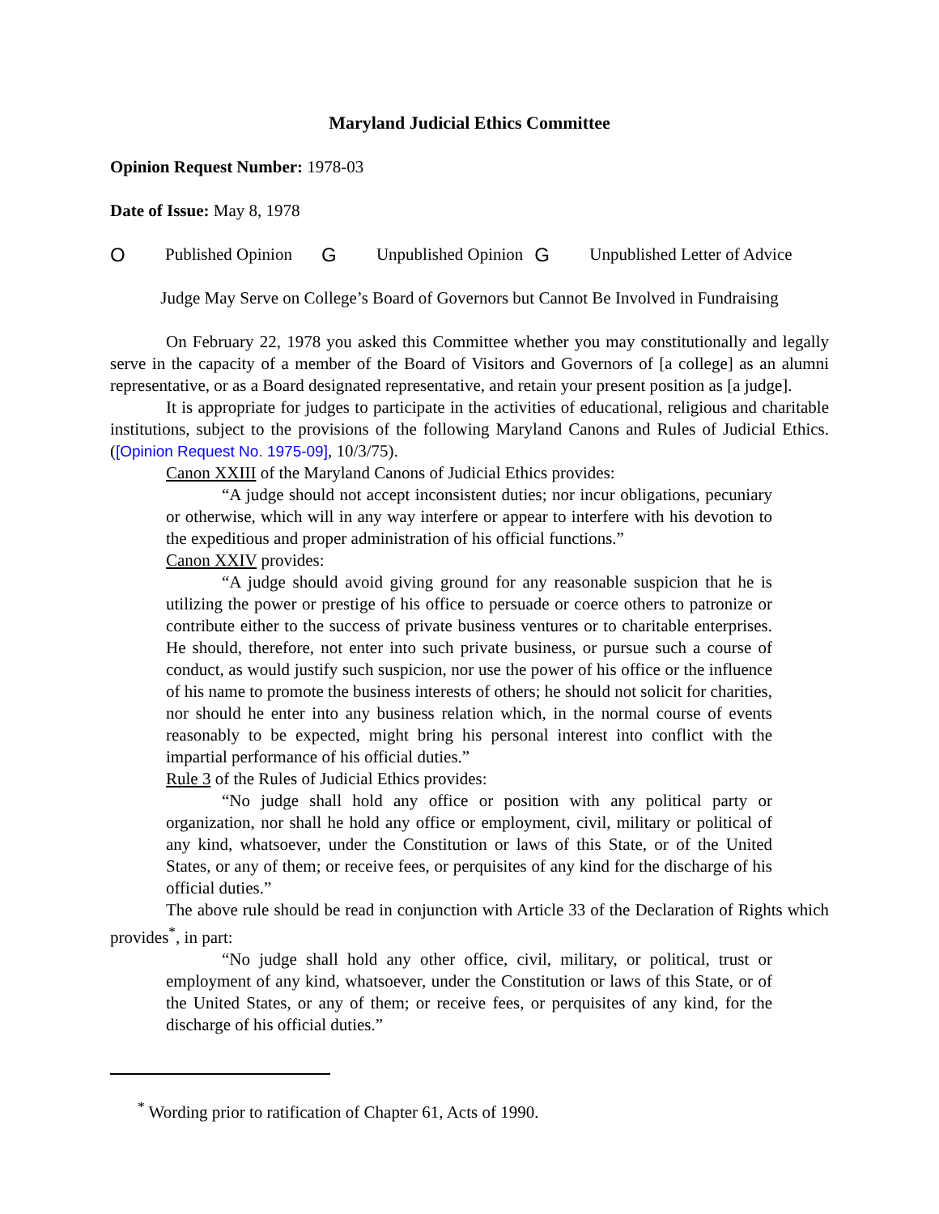Maryland Judicial Ethics Committee
Opinion Request Number: 1978-03
Date of Issue: May 8, 1978
O Published Opinion G Unpublished Opinion G Unpublished Letter of Advice
Judge May Serve on College’s Board of Governors but Cannot Be Involved in Fundraising
On February 22, 1978 you asked this Committee whether you may constitutionally and legally serve in the capacity of a member of the Board of Visitors and Governors of [a college] as an alumni representative, or as a Board designated representative, and retain your present position as [a judge].
It is appropriate for judges to participate in the activities of educational, religious and charitable institutions, subject to the provisions of the following Maryland Canons and Rules of Judicial Ethics. ([Opinion Request No. 1975-09], 10/3/75).
Canon XXIII of the Maryland Canons of Judicial Ethics provides:
“A judge should not accept inconsistent duties; nor incur obligations, pecuniary or otherwise, which will in any way interfere or appear to interfere with his devotion to the expeditious and proper administration of his official functions.”
Canon XXIV provides:
“A judge should avoid giving ground for any reasonable suspicion that he is utilizing the power or prestige of his office to persuade or coerce others to patronize or contribute either to the success of private business ventures or to charitable enterprises. He should, therefore, not enter into such private business, or pursue such a course of conduct, as would justify such suspicion, nor use the power of his office or the influence of his name to promote the business interests of others; he should not solicit for charities, nor should he enter into any business relation which, in the normal course of events reasonably to be expected, might bring his personal interest into conflict with the impartial performance of his official duties.”
Rule 3 of the Rules of Judicial Ethics provides:
“No judge shall hold any office or position with any political party or organization, nor shall he hold any office or employment, civil, military or political of any kind, whatsoever, under the Constitution or laws of this State, or of the United States, or any of them; or receive fees, or perquisites of any kind for the discharge of his official duties.”
The above rule should be read in conjunction with Article 33 of the Declaration of Rights which provides<sup>*</sup>, in part:
“No judge shall hold any other office, civil, military, or political, trust or employment of any kind, whatsoever, under the Constitution or laws of this State, or of the United States, or any of them; or receive fees, or perquisites of any kind, for the discharge of his official duties.”
<sup>*</sup> Wording prior to ratification of Chapter 61, Acts of 1990.